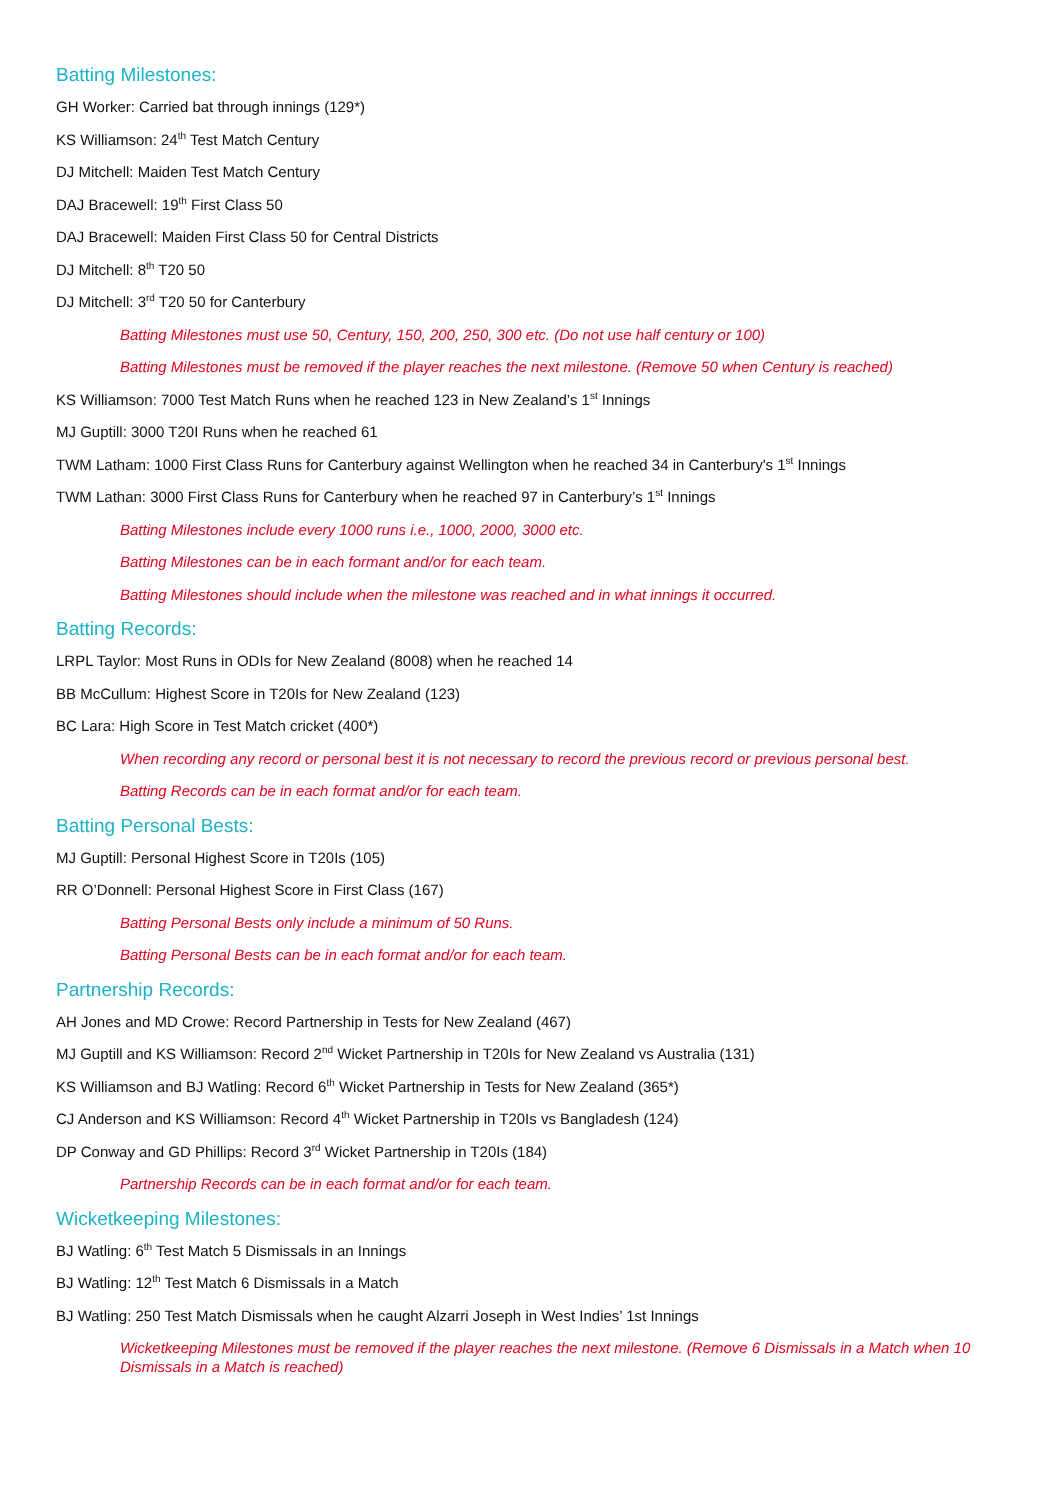Batting Milestones:
GH Worker: Carried bat through innings (129*)
KS Williamson: 24<sup>th</sup> Test Match Century
DJ Mitchell: Maiden Test Match Century
DAJ Bracewell: 19<sup>th</sup> First Class 50
DAJ Bracewell: Maiden First Class 50 for Central Districts
DJ Mitchell: 8<sup>th</sup> T20 50
DJ Mitchell: 3<sup>rd</sup> T20 50 for Canterbury
Batting Milestones must use 50, Century, 150, 200, 250, 300 etc. (Do not use half century or 100)
Batting Milestones must be removed if the player reaches the next milestone. (Remove 50 when Century is reached)
KS Williamson: 7000 Test Match Runs when he reached 123 in New Zealand’s 1<sup>st</sup> Innings
MJ Guptill: 3000 T20I Runs when he reached 61
TWM Latham: 1000 First Class Runs for Canterbury against Wellington when he reached 34 in Canterbury's 1<sup>st</sup> Innings
TWM Lathan: 3000 First Class Runs for Canterbury when he reached 97 in Canterbury’s 1<sup>st</sup> Innings
Batting Milestones include every 1000 runs i.e., 1000, 2000, 3000 etc.
Batting Milestones can be in each formant and/or for each team.
Batting Milestones should include when the milestone was reached and in what innings it occurred.
Batting Records:
LRPL Taylor: Most Runs in ODIs for New Zealand (8008) when he reached 14
BB McCullum: Highest Score in T20Is for New Zealand (123)
BC Lara: High Score in Test Match cricket (400*)
When recording any record or personal best it is not necessary to record the previous record or previous personal best.
Batting Records can be in each format and/or for each team.
Batting Personal Bests:
MJ Guptill: Personal Highest Score in T20Is (105)
RR O’Donnell: Personal Highest Score in First Class (167)
Batting Personal Bests only include a minimum of 50 Runs.
Batting Personal Bests can be in each format and/or for each team.
Partnership Records:
AH Jones and MD Crowe: Record Partnership in Tests for New Zealand (467)
MJ Guptill and KS Williamson: Record 2<sup>nd</sup> Wicket Partnership in T20Is for New Zealand vs Australia (131)
KS Williamson and BJ Watling: Record 6<sup>th</sup> Wicket Partnership in Tests for New Zealand (365*)
CJ Anderson and KS Williamson: Record 4<sup>th</sup> Wicket Partnership in T20Is vs Bangladesh (124)
DP Conway and GD Phillips: Record 3<sup>rd</sup> Wicket Partnership in T20Is (184)
Partnership Records can be in each format and/or for each team.
Wicketkeeping Milestones:
BJ Watling: 6<sup>th</sup> Test Match 5 Dismissals in an Innings
BJ Watling: 12<sup>th</sup> Test Match 6 Dismissals in a Match
BJ Watling: 250 Test Match Dismissals when he caught Alzarri Joseph in West Indies’ 1st Innings
Wicketkeeping Milestones must be removed if the player reaches the next milestone. (Remove 6 Dismissals in a Match when 10 Dismissals in a Match is reached)